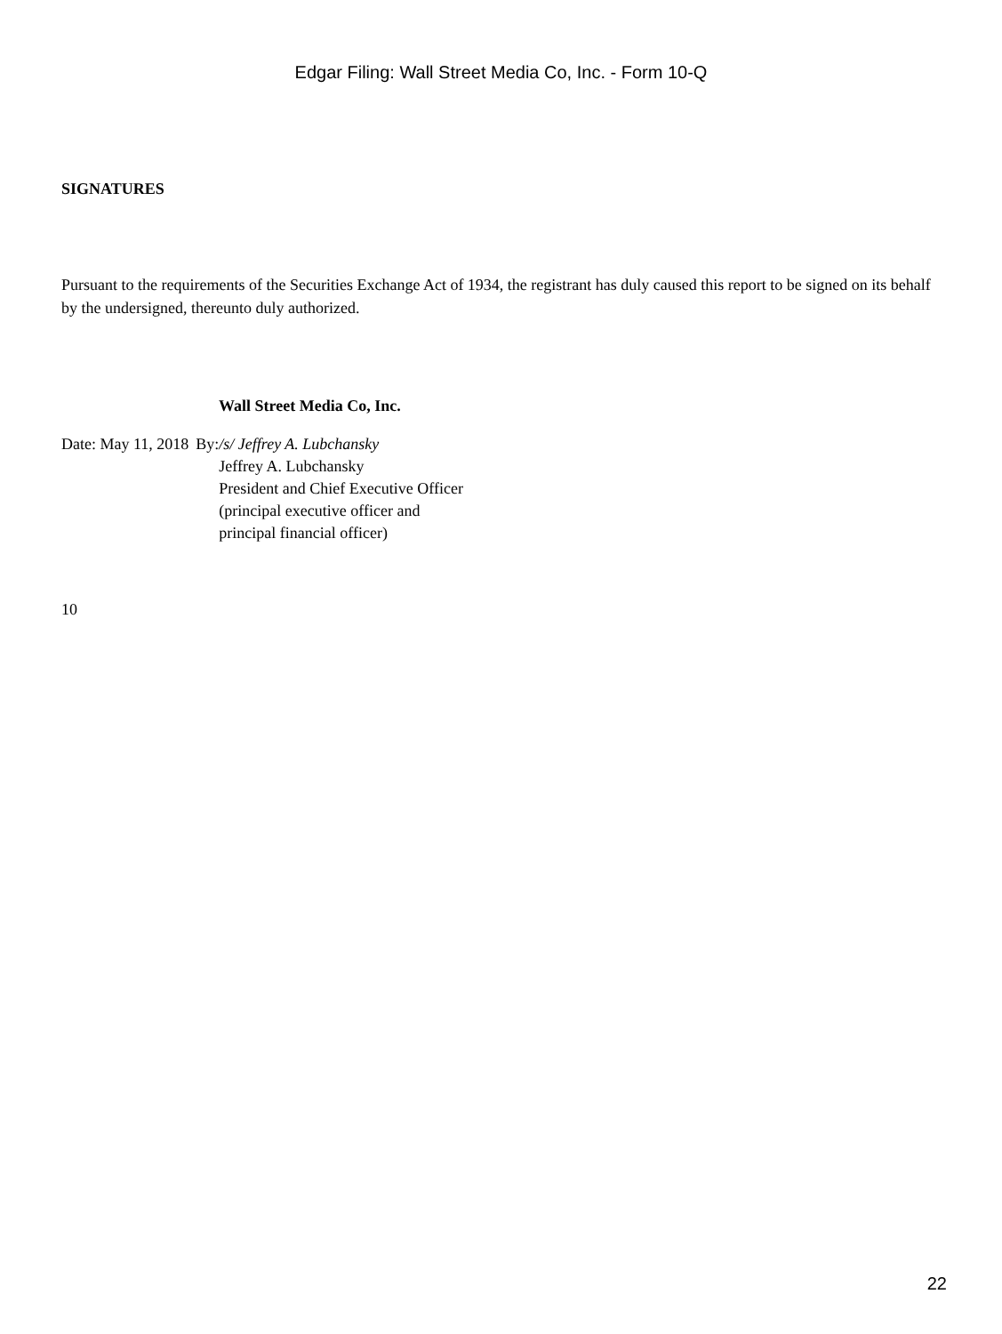Edgar Filing: Wall Street Media Co, Inc. - Form 10-Q
SIGNATURES
Pursuant to the requirements of the Securities Exchange Act of 1934, the registrant has duly caused this report to be signed on its behalf by the undersigned, thereunto duly authorized.
Wall Street Media Co, Inc.
| Date: May 11, 2018 | By: | /s/ Jeffrey A. Lubchansky |
| | | Jeffrey A. Lubchansky President and Chief Executive Officer (principal executive officer and principal financial officer) |
10
22